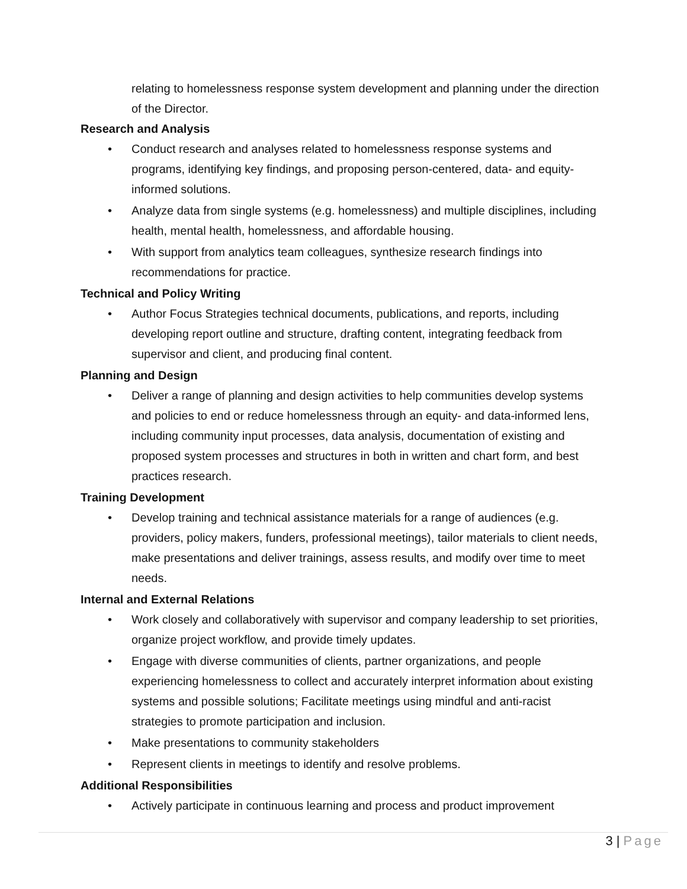relating to homelessness response system development and planning under the direction of the Director.
Research and Analysis
• Conduct research and analyses related to homelessness response systems and programs, identifying key findings, and proposing person-centered, data- and equity-informed solutions.
• Analyze data from single systems (e.g. homelessness) and multiple disciplines, including health, mental health, homelessness, and affordable housing.
• With support from analytics team colleagues, synthesize research findings into recommendations for practice.
Technical and Policy Writing
• Author Focus Strategies technical documents, publications, and reports, including developing report outline and structure, drafting content, integrating feedback from supervisor and client, and producing final content.
Planning and Design
• Deliver a range of planning and design activities to help communities develop systems and policies to end or reduce homelessness through an equity- and data-informed lens, including community input processes, data analysis, documentation of existing and proposed system processes and structures in both in written and chart form, and best practices research.
Training Development
• Develop training and technical assistance materials for a range of audiences (e.g. providers, policy makers, funders, professional meetings), tailor materials to client needs, make presentations and deliver trainings, assess results, and modify over time to meet needs.
Internal and External Relations
• Work closely and collaboratively with supervisor and company leadership to set priorities, organize project workflow, and provide timely updates.
• Engage with diverse communities of clients, partner organizations, and people experiencing homelessness to collect and accurately interpret information about existing systems and possible solutions; Facilitate meetings using mindful and anti-racist strategies to promote participation and inclusion.
• Make presentations to community stakeholders
• Represent clients in meetings to identify and resolve problems.
Additional Responsibilities
• Actively participate in continuous learning and process and product improvement
3 | Page